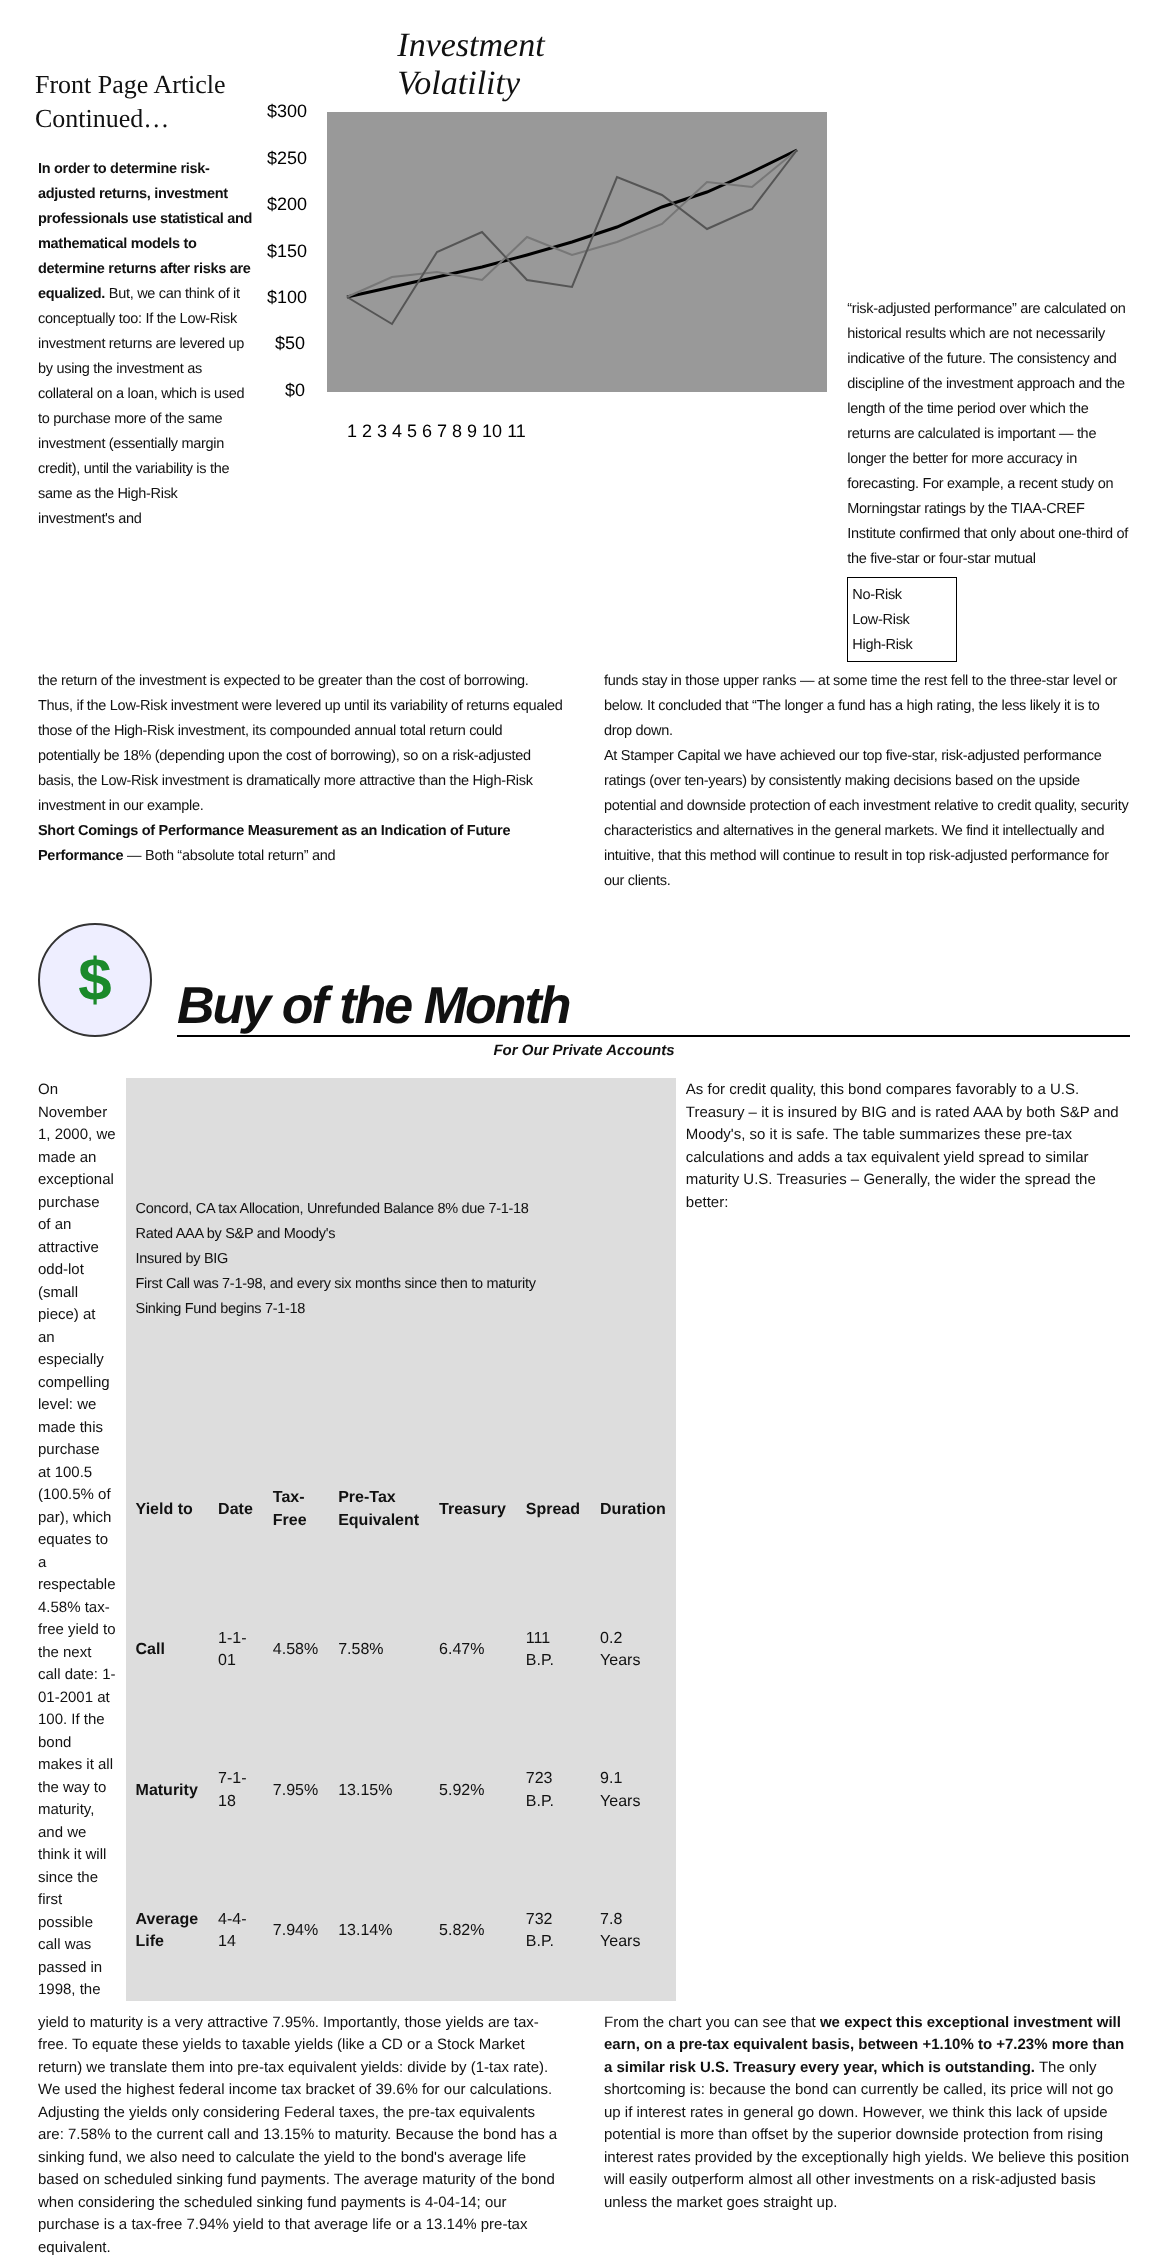Front Page Article
Continued…
In order to determine risk-adjusted returns, investment professionals use statistical and mathematical models to determine returns after risks are equalized. But, we can think of it conceptually too: If the Low-Risk investment returns are levered up by using the investment as collateral on a loan, which is used to purchase more of the same investment (essentially margin credit), until the variability is the same as the High-Risk investment's and
Investment
Volatility
$300
$250
$200
$150
$100
$50
$0
1 2 3 4 5 6 7 8 9 10 11
“risk-adjusted performance” are calculated on historical results which are not necessarily indicative of the future. The consistency and discipline of the investment approach and the length of the time period over which the returns are calculated is important — the longer the better for more accuracy in forecasting. For example, a recent study on Morningstar ratings by the TIAA-CREF Institute confirmed that only about one-third of the five-star or four-star mutual
No-Risk
Low-Risk
High-Risk
the return of the investment is expected to be greater than the cost of borrowing. Thus, if the Low-Risk investment were levered up until its variability of returns equaled those of the High-Risk investment, its compounded annual total return could potentially be 18% (depending upon the cost of borrowing), so on a risk-adjusted basis, the Low-Risk investment is dramatically more attractive than the High-Risk investment in our example.
Short Comings of Performance Measurement as an Indication of Future Performance — Both “absolute total return” and
funds stay in those upper ranks — at some time the rest fell to the three-star level or below. It concluded that “The longer a fund has a high rating, the less likely it is to drop down.
At Stamper Capital we have achieved our top five-star, risk-adjusted performance ratings (over ten-years) by consistently making decisions based on the upside potential and downside protection of each investment relative to credit quality, security characteristics and alternatives in the general markets. We find it intellectually and intuitive, that this method will continue to result in top risk-adjusted performance for our clients.
$
Buy of the Month
For Our Private Accounts
On November 1, 2000, we made an exceptional purchase of an attractive odd-lot (small piece) at an especially compelling level: we made this purchase at 100.5 (100.5% of par), which equates to a respectable 4.58% tax-free yield to the next call date: 1-01-2001 at 100. If the bond makes it all the way to maturity, and we think it will since the first possible call was passed in 1998, the
| Concord, CA tax Allocation, Unrefunded Balance 8% due 7-1-18 Rated AAA by S&P and Moody's Insured by BIG First Call was 7-1-98, and every six months since then to maturity Sinking Fund begins 7-1-18 | | | | | | |
| Yield to | Date | Tax-Free | Pre-Tax Equivalent | Treasury | Spread | Duration |
| Call | 1-1-01 | 4.58% | 7.58% | 6.47% | 111 B.P. | 0.2 Years |
| Maturity | 7-1-18 | 7.95% | 13.15% | 5.92% | 723 B.P. | 9.1 Years |
| Average Life | 4-4-14 | 7.94% | 13.14% | 5.82% | 732 B.P. | 7.8 Years |
As for credit quality, this bond compares favorably to a U.S. Treasury – it is insured by BIG and is rated AAA by both S&P and Moody's, so it is safe. The table summarizes these pre-tax calculations and adds a tax equivalent yield spread to similar maturity U.S. Treasuries – Generally, the wider the spread the better:
yield to maturity is a very attractive 7.95%. Importantly, those yields are tax-free. To equate these yields to taxable yields (like a CD or a Stock Market return) we translate them into pre-tax equivalent yields: divide by (1-tax rate). We used the highest federal income tax bracket of 39.6% for our calculations. Adjusting the yields only considering Federal taxes, the pre-tax equivalents are: 7.58% to the current call and 13.15% to maturity. Because the bond has a sinking fund, we also need to calculate the yield to the bond's average life based on scheduled sinking fund payments. The average maturity of the bond when considering the scheduled sinking fund payments is 4-04-14; our purchase is a tax-free 7.94% yield to that average life or a 13.14% pre-tax equivalent.
From the chart you can see that we expect this exceptional investment will earn, on a pre-tax equivalent basis, between +1.10% to +7.23% more than a similar risk U.S. Treasury every year, which is outstanding. The only shortcoming is: because the bond can currently be called, its price will not go up if interest rates in general go down. However, we think this lack of upside potential is more than offset by the superior downside protection from rising interest rates provided by the exceptionally high yields. We believe this position will easily outperform almost all other investments on a risk-adjusted basis unless the market goes straight up.